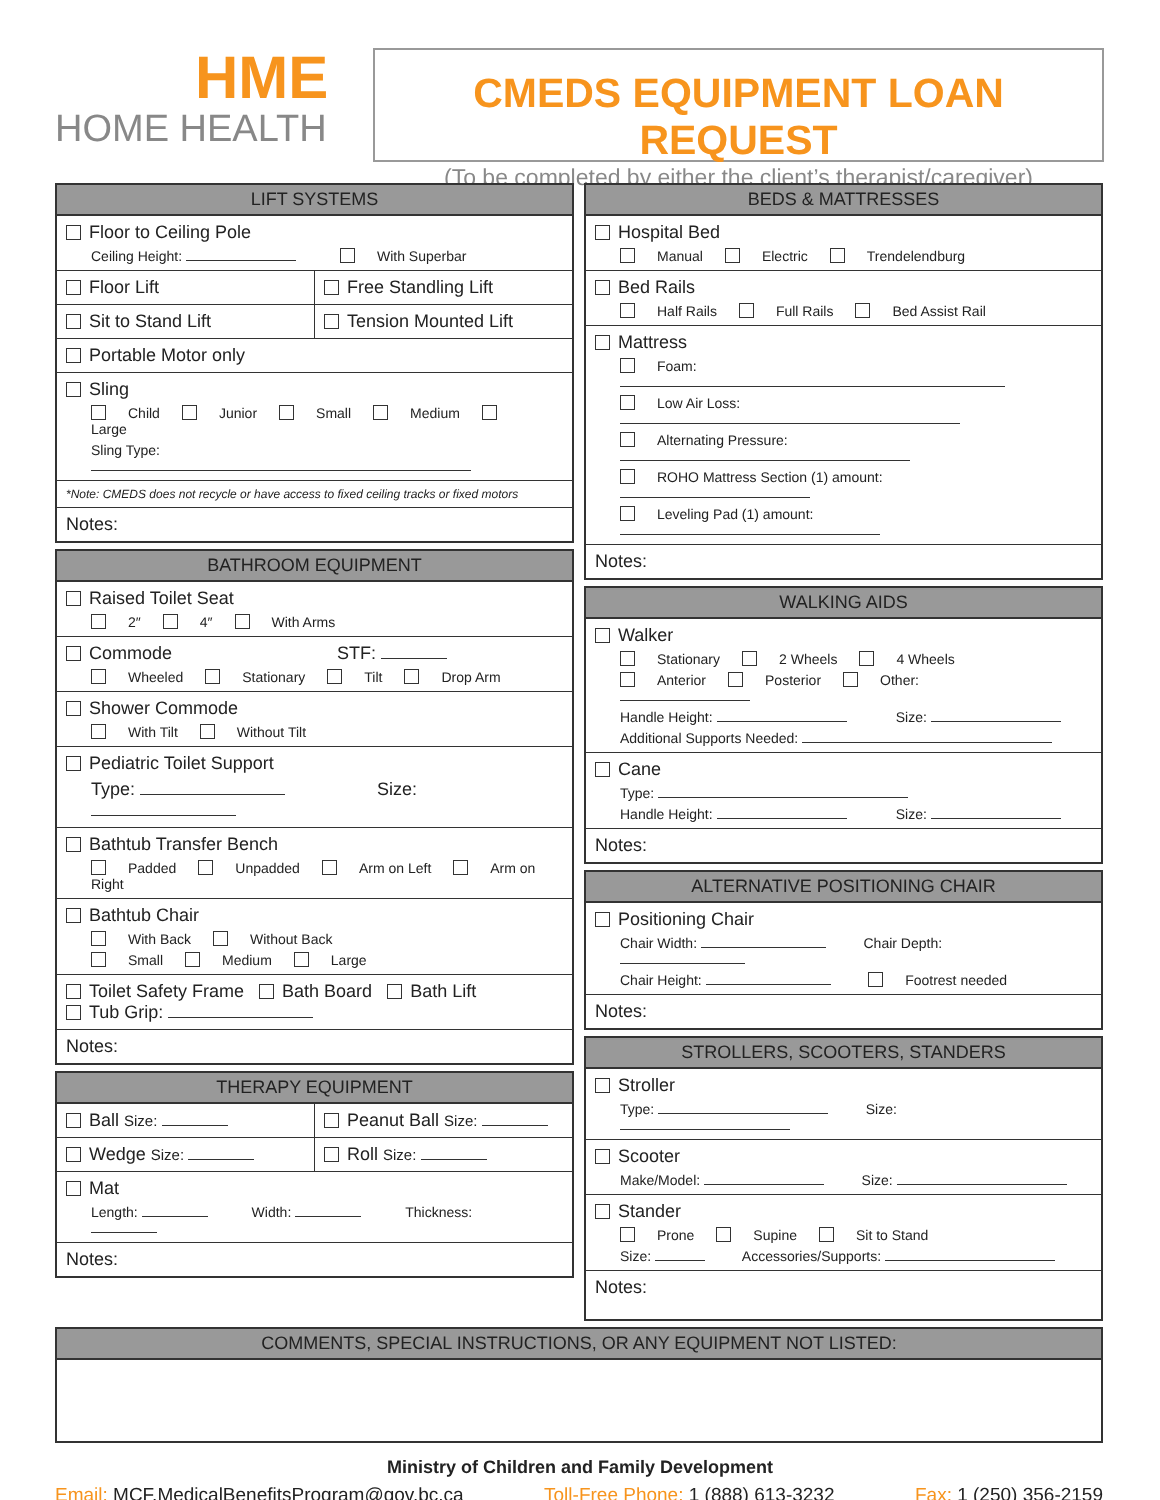HME
HOME HEALTH
CMEDS EQUIPMENT LOAN REQUEST
(To be completed by either the client’s therapist/caregiver)
LIFT SYSTEMS
Floor to Ceiling Pole
Ceiling Height: With Superbar
Floor Lift Free Standling Lift
Sit to Stand Lift Tension Mounted Lift
Portable Motor only
Sling
Child Junior Small Medium Large
Sling Type:
*Note: CMEDS does not recycle or have access to fixed ceiling tracks or fixed motors
Notes:
BATHROOM EQUIPMENT
Raised Toilet Seat
2″ 4″ With Arms
Commode STF:
Wheeled Stationary Tilt Drop Arm
Shower Commode
With Tilt Without Tilt
Pediatric Toilet Support
Type: Size:
Bathtub Transfer Bench
Padded Unpadded Arm on Left Arm on Right
Bathtub Chair
With Back Without Back
Small Medium Large
Toilet Safety Frame Bath Board Bath Lift
Tub Grip:
Notes:
THERAPY EQUIPMENT
Ball Size:
Peanut Ball Size:
Wedge Size:
Roll Size:
Mat
Length: Width: Thickness:
Notes:
BEDS & MATTRESSES
Hospital Bed
Manual Electric Trendelendburg
Bed Rails
Half Rails Full Rails Bed Assist Rail
Mattress
Foam:
Low Air Loss:
Alternating Pressure:
ROHO Mattress Section (1) amount:
Leveling Pad (1) amount:
Notes:
WALKING AIDS
Walker
Stationary 2 Wheels 4 Wheels
Anterior Posterior Other:
Handle Height: Size:
Additional Supports Needed:
Cane
Type:
Handle Height: Size:
Notes:
ALTERNATIVE POSITIONING CHAIR
Positioning Chair
Chair Width: Chair Depth:
Chair Height: Footrest needed
Notes:
STROLLERS, SCOOTERS, STANDERS
Stroller
Type: Size:
Scooter
Make/Model: Size:
Stander
Prone Supine Sit to Stand
Size: Accessories/Supports:
Notes:
COMMENTS, SPECIAL INSTRUCTIONS, OR ANY EQUIPMENT NOT LISTED:
Ministry of Children and Family Development
Email: MCF.MedicalBenefitsProgram@gov.bc.ca Toll-Free Phone: 1 (888) 613-3232 Fax: 1 (250) 356-2159